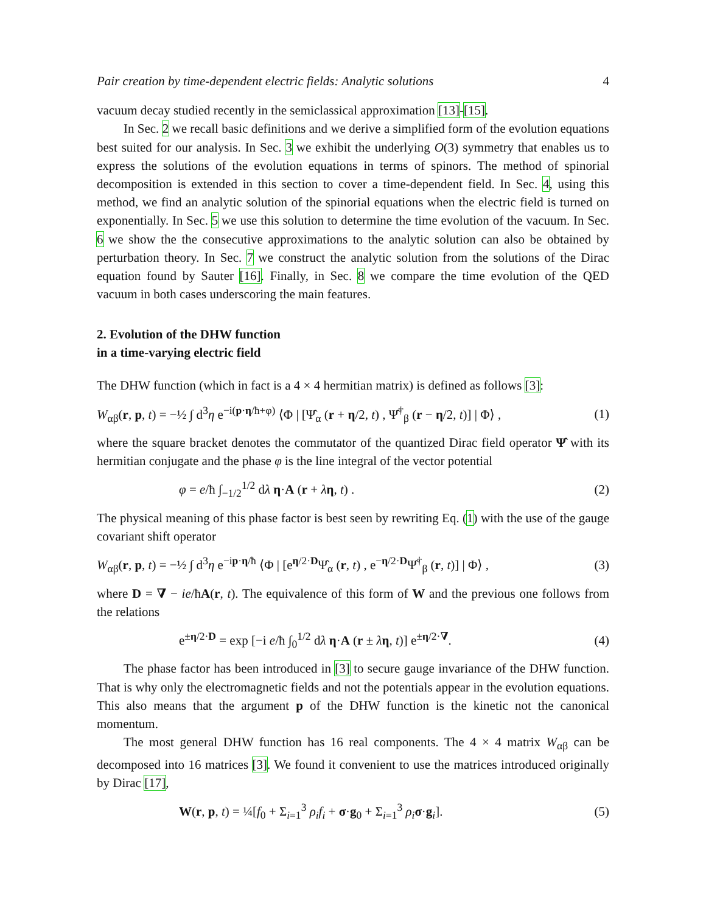Pair creation by time-dependent electric fields: Analytic solutions 4
vacuum decay studied recently in the semiclassical approximation [13]-[15].
In Sec. 2 we recall basic definitions and we derive a simplified form of the evolution equations best suited for our analysis. In Sec. 3 we exhibit the underlying O(3) symmetry that enables us to express the solutions of the evolution equations in terms of spinors. The method of spinorial decomposition is extended in this section to cover a time-dependent field. In Sec. 4, using this method, we find an analytic solution of the spinorial equations when the electric field is turned on exponentially. In Sec. 5 we use this solution to determine the time evolution of the vacuum. In Sec. 6 we show the the consecutive approximations to the analytic solution can also be obtained by perturbation theory. In Sec. 7 we construct the analytic solution from the solutions of the Dirac equation found by Sauter [16]. Finally, in Sec. 8 we compare the time evolution of the QED vacuum in both cases underscoring the main features.
2. Evolution of the DHW function
in a time-varying electric field
The DHW function (which in fact is a 4 × 4 hermitian matrix) is defined as follows [3]:
W<sub>αβ</sub>(r, p, t) = −½ ∫ d<sup>3</sup>η e<sup>−i(p·η/ħ+φ)</sup> ⟨Φ | [Ψ̂<sub>α</sub> (r + η/2, t) , Ψ̂<sup>†</sup><sub>β</sub> (r − η/2, t)] | Φ⟩ , (1)
where the square bracket denotes the commutator of the quantized Dirac field operator Ψ̂ with its hermitian conjugate and the phase φ is the line integral of the vector potential
φ = e/ħ ∫<sub>−1/2</sub><sup>1/2</sup> dλ η·A (r + λη, t) . (2)
The physical meaning of this phase factor is best seen by rewriting Eq. (1) with the use of the gauge covariant shift operator
W<sub>αβ</sub>(r, p, t) = −½ ∫ d<sup>3</sup>η e<sup>−ip·η/ħ</sup> ⟨Φ | [e<sup>η/2·D</sup>Ψ̂<sub>α</sub> (r, t) , e<sup>−η/2·D</sup>Ψ̂<sup>†</sup><sub>β</sub> (r, t)] | Φ⟩ , (3)
where D = ∇ − ie/ħA(r, t). The equivalence of this form of W and the previous one follows from the relations
e<sup>±η/2·D</sup> = exp [−i e/ħ ∫<sub>0</sub><sup>1/2</sup> dλ η·A (r ± λη, t)] e<sup>±η/2·∇</sup>. (4)
The phase factor has been introduced in [3] to secure gauge invariance of the DHW function. That is why only the electromagnetic fields and not the potentials appear in the evolution equations. This also means that the argument p of the DHW function is the kinetic not the canonical momentum.
The most general DHW function has 16 real components. The 4 × 4 matrix W<sub>αβ</sub> can be decomposed into 16 matrices [3]. We found it convenient to use the matrices introduced originally by Dirac [17],
W(r, p, t) = ¼[f<sub>0</sub> + Σ<sub>i=1</sub><sup>3</sup> ρ<sub>i</sub>f<sub>i</sub> + σ·g<sub>0</sub> + Σ<sub>i=1</sub><sup>3</sup> ρ<sub>i</sub> σ·g<sub>i</sub>]. (5)